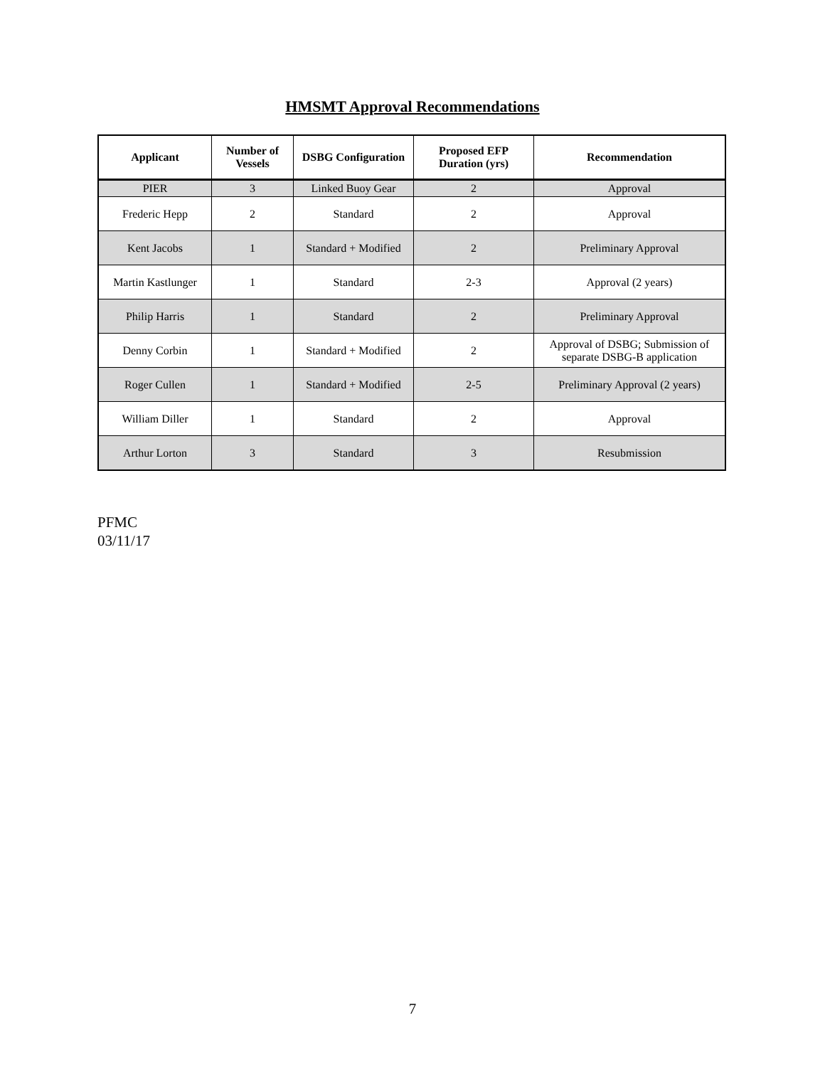HMSMT Approval Recommendations
| Applicant | Number of Vessels | DSBG Configuration | Proposed EFP Duration (yrs) | Recommendation |
| --- | --- | --- | --- | --- |
| PIER | 3 | Linked Buoy Gear | 2 | Approval |
| Frederic Hepp | 2 | Standard | 2 | Approval |
| Kent Jacobs | 1 | Standard + Modified | 2 | Preliminary Approval |
| Martin Kastlunger | 1 | Standard | 2-3 | Approval (2 years) |
| Philip Harris | 1 | Standard | 2 | Preliminary Approval |
| Denny Corbin | 1 | Standard + Modified | 2 | Approval of DSBG; Submission of separate DSBG-B application |
| Roger Cullen | 1 | Standard + Modified | 2-5 | Preliminary Approval (2 years) |
| William Diller | 1 | Standard | 2 | Approval |
| Arthur Lorton | 3 | Standard | 3 | Resubmission |
PFMC
03/11/17
7